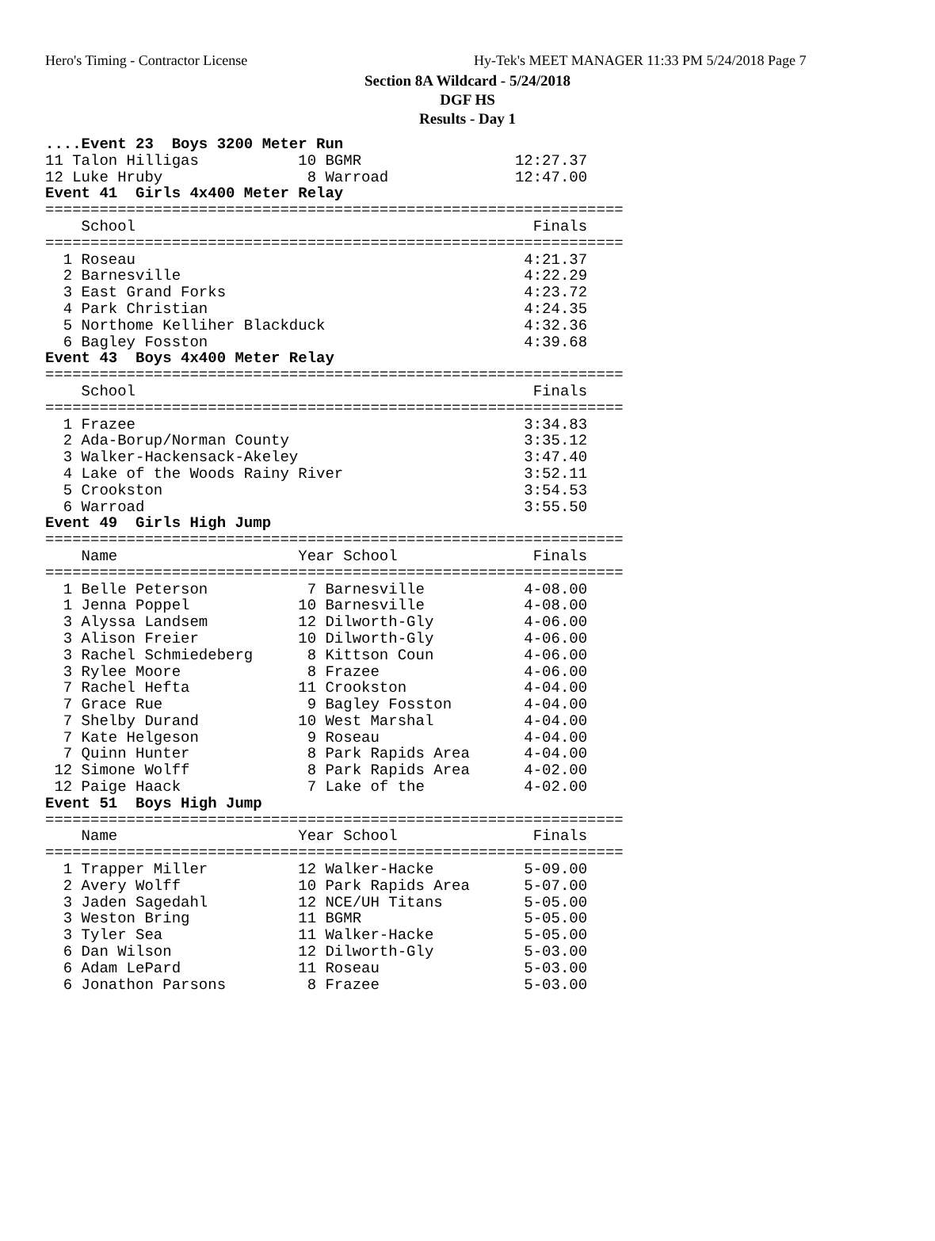Hero's Timing - Contractor License Hy-Tek's MEET MANAGER 11:33 PM 5/24/2018 Page 7
Section 8A Wildcard - 5/24/2018
DGF HS
Results - Day 1
....Event 23  Boys 3200 Meter Run
11 Talon Hilligas           10 BGMR                 12:27.37
12 Luke Hruby                8 Warroad              12:47.00
Event 41  Girls 4x400 Meter Relay
================================================================
    School                                            Finals
================================================================
  1 Roseau                                           4:21.37
  2 Barnesville                                      4:22.29
  3 East Grand Forks                                 4:23.72
  4 Park Christian                                   4:24.35
  5 Northome Kelliher Blackduck                      4:32.36
  6 Bagley Fosston                                   4:39.68
Event 43  Boys 4x400 Meter Relay
================================================================
    School                                            Finals
================================================================
  1 Frazee                                           3:34.83
  2 Ada-Borup/Norman County                          3:35.12
  3 Walker-Hackensack-Akeley                         3:47.40
  4 Lake of the Woods Rainy River                    3:52.11
  5 Crookston                                        3:54.53
  6 Warroad                                          3:55.50
Event 49  Girls High Jump
================================================================
    Name                    Year School               Finals
================================================================
  1 Belle Peterson           7 Barnesville           4-08.00
  1 Jenna Poppel            10 Barnesville           4-08.00
  3 Alyssa Landsem          12 Dilworth-Gly          4-06.00
  3 Alison Freier           10 Dilworth-Gly          4-06.00
  3 Rachel Schmiedeberg      8 Kittson Coun          4-06.00
  3 Rylee Moore              8 Frazee                4-06.00
  7 Rachel Hefta            11 Crookston             4-04.00
  7 Grace Rue                9 Bagley Fosston        4-04.00
  7 Shelby Durand           10 West Marshal          4-04.00
  7 Kate Helgeson            9 Roseau                4-04.00
  7 Quinn Hunter             8 Park Rapids Area      4-04.00
 12 Simone Wolff             8 Park Rapids Area      4-02.00
 12 Paige Haack              7 Lake of the           4-02.00
Event 51  Boys High Jump
================================================================
    Name                    Year School               Finals
================================================================
  1 Trapper Miller          12 Walker-Hacke          5-09.00
  2 Avery Wolff             10 Park Rapids Area      5-07.00
  3 Jaden Sagedahl          12 NCE/UH Titans         5-05.00
  3 Weston Bring            11 BGMR                  5-05.00
  3 Tyler Sea               11 Walker-Hacke          5-05.00
  6 Dan Wilson              12 Dilworth-Gly          5-03.00
  6 Adam LePard             11 Roseau                5-03.00
  6 Jonathon Parsons         8 Frazee                5-03.00